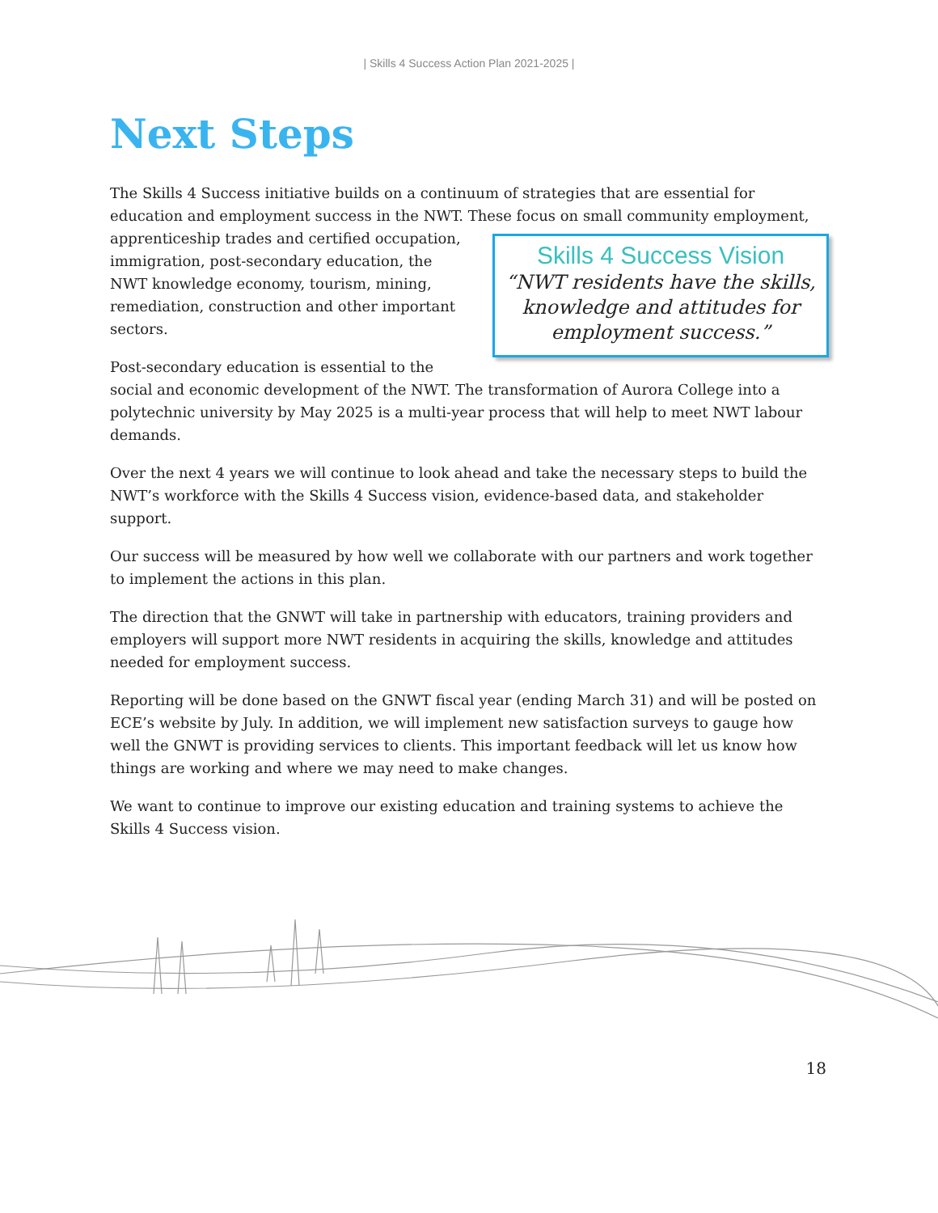| Skills 4 Success Action Plan 2021-2025 |
Next Steps
The Skills 4 Success initiative builds on a continuum of strategies that are essential for education and employment success in the NWT. These focus on small community employment, Skills 4 Success Vision
“NWT residents have the skills, knowledge and attitudes for employment success.” apprenticeship trades and certified occupation, immigration, post-secondary education, the NWT knowledge economy, tourism, mining, remediation, construction and other important sectors.
Post-secondary education is essential to the social and economic development of the NWT. The transformation of Aurora College into a polytechnic university by May 2025 is a multi-year process that will help to meet NWT labour demands.
Over the next 4 years we will continue to look ahead and take the necessary steps to build the NWT’s workforce with the Skills 4 Success vision, evidence-based data, and stakeholder support.
Our success will be measured by how well we collaborate with our partners and work together to implement the actions in this plan.
The direction that the GNWT will take in partnership with educators, training providers and employers will support more NWT residents in acquiring the skills, knowledge and attitudes needed for employment success.
Reporting will be done based on the GNWT fiscal year (ending March 31) and will be posted on ECE’s website by July. In addition, we will implement new satisfaction surveys to gauge how well the GNWT is providing services to clients. This important feedback will let us know how things are working and where we may need to make changes.
We want to continue to improve our existing education and training systems to achieve the Skills 4 Success vision.
18